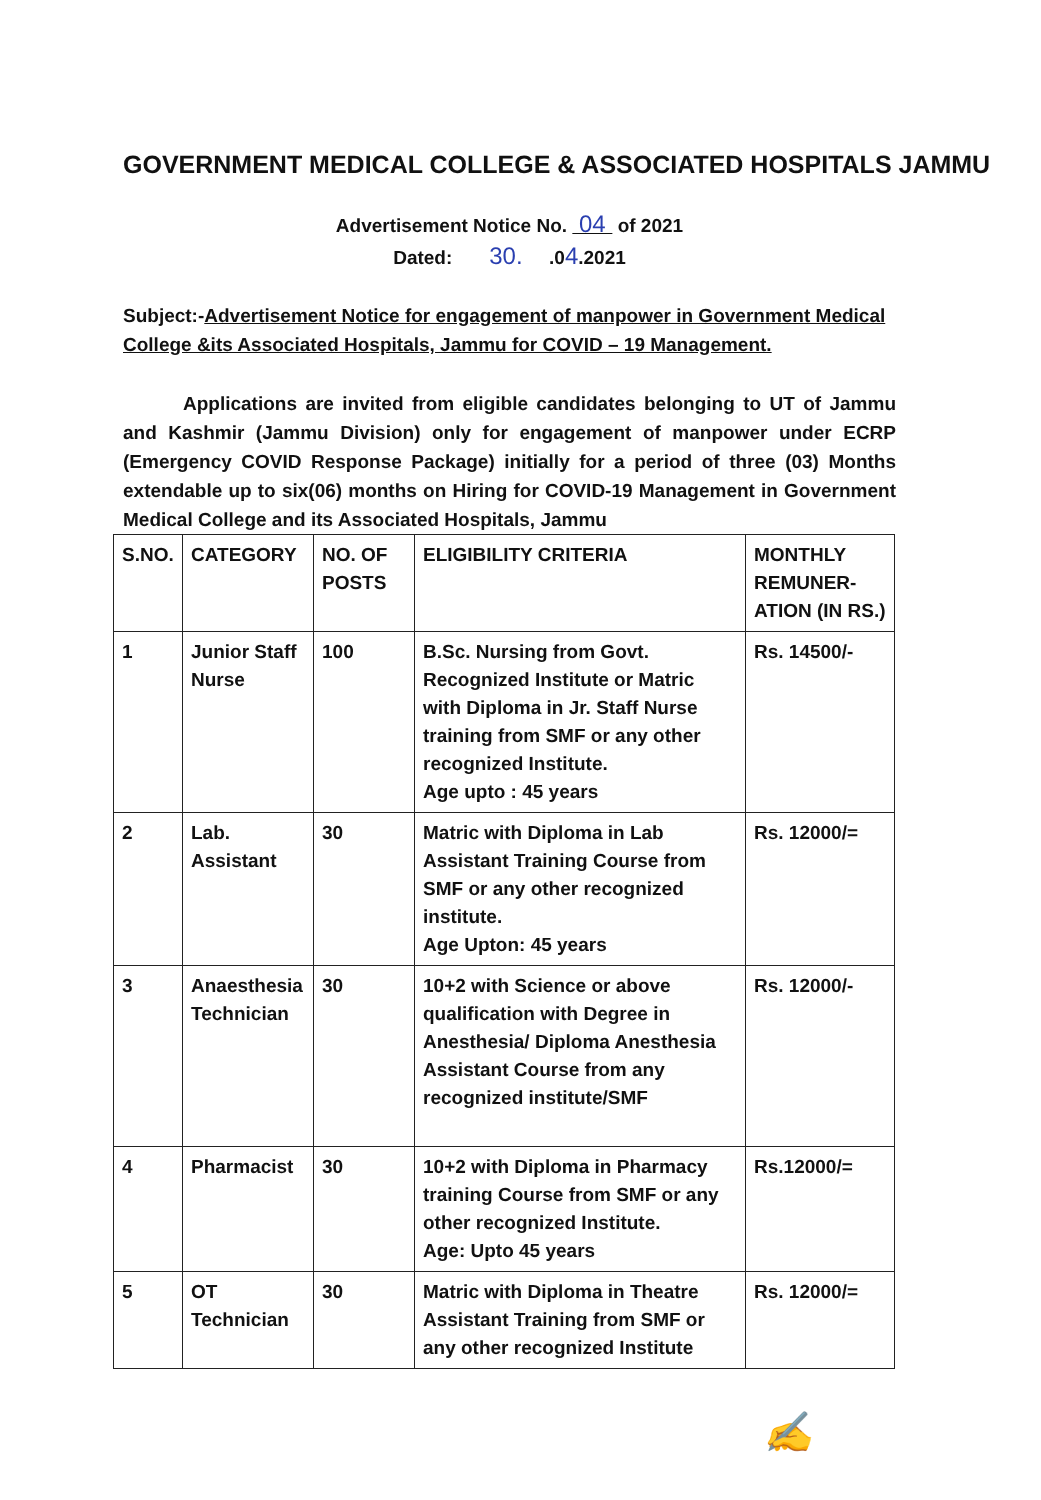GOVERNMENT MEDICAL COLLEGE & ASSOCIATED HOSPITALS JAMMU
Advertisement Notice No. 04 of 2021
Dated: 30. .04.2021
Subject:-Advertisement Notice for engagement of manpower in Government Medical College &its Associated Hospitals, Jammu for COVID – 19 Management.
Applications are invited from eligible candidates belonging to UT of Jammu and Kashmir (Jammu Division) only for engagement of manpower under ECRP (Emergency COVID Response Package) initially for a period of three (03) Months extendable up to six(06) months on Hiring for COVID-19 Management in Government Medical College and its Associated Hospitals, Jammu
| S.NO. | CATEGORY | NO. OF POSTS | ELIGIBILITY CRITERIA | MONTHLY REMUNER-ATION (IN RS.) |
| --- | --- | --- | --- | --- |
| 1 | Junior Staff Nurse | 100 | B.Sc. Nursing from Govt. Recognized Institute or Matric with Diploma in Jr. Staff Nurse training from SMF or any other recognized Institute. Age upto : 45 years | Rs. 14500/- |
| 2 | Lab. Assistant | 30 | Matric with Diploma in Lab Assistant Training Course from SMF or any other recognized institute. Age Upton: 45 years | Rs. 12000/= |
| 3 | Anaesthesia Technician | 30 | 10+2 with Science or above qualification with Degree in Anesthesia/ Diploma Anesthesia Assistant Course from any recognized institute/SMF | Rs. 12000/- |
| 4 | Pharmacist | 30 | 10+2 with Diploma in Pharmacy training Course from SMF or any other recognized Institute. Age: Upto 45 years | Rs.12000/= |
| 5 | OT Technician | 30 | Matric with Diploma in Theatre Assistant Training from SMF or any other recognized Institute | Rs. 12000/= |
✍